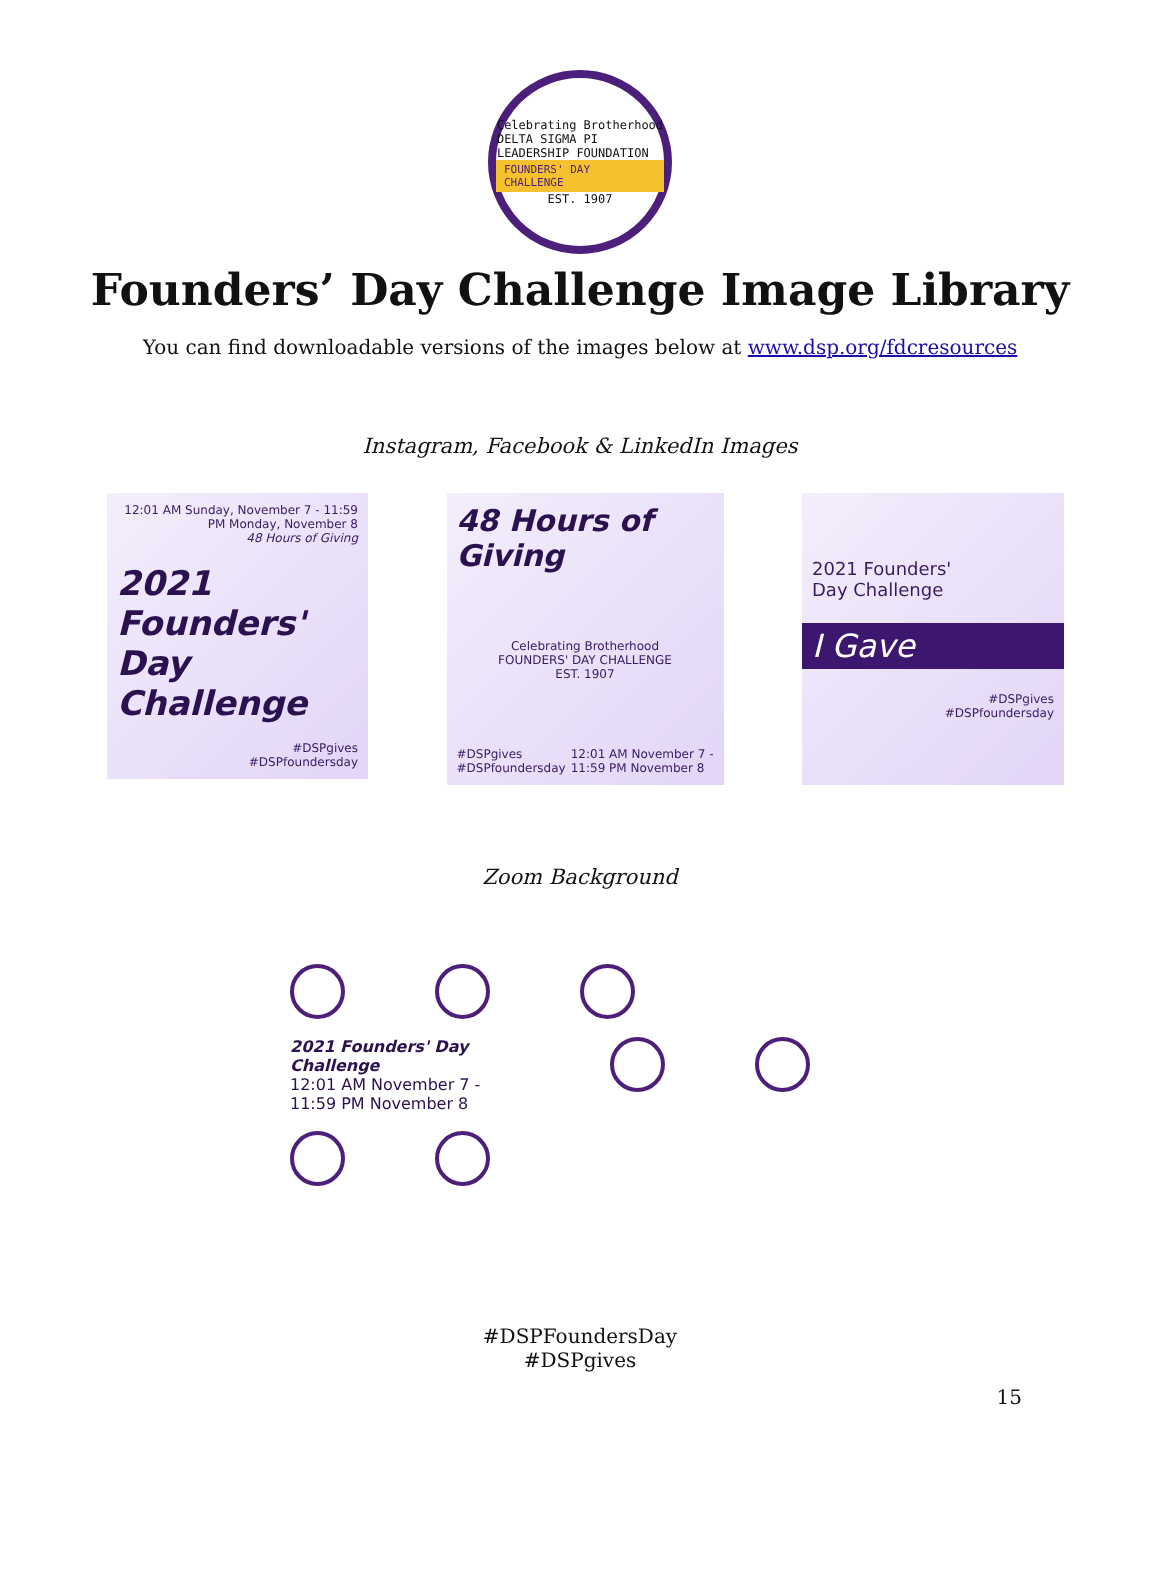Celebrating Brotherhood
DELTA SIGMA PI
LEADERSHIP FOUNDATION
FOUNDERS' DAY CHALLENGE
EST. 1907
Founders’ Day Challenge Image Library
You can find downloadable versions of the images below at www.dsp.org/fdcresources
Instagram, Facebook & LinkedIn Images
12:01 AM Sunday, November 7 - 11:59 PM Monday, November 8
48 Hours of Giving
2021 Founders' Day Challenge
#DSPgives
#DSPfoundersday
48 Hours of Giving
Celebrating Brotherhood
FOUNDERS' DAY CHALLENGE
EST. 1907
#DSPgives
#DSPfoundersday 12:01 AM November 7 -
11:59 PM November 8
2021 Founders'
Day Challenge
I Gave
#DSPgives
#DSPfoundersday
Zoom Background
2021 Founders' Day Challenge
12:01 AM November 7 -
11:59 PM November 8
15
#DSPFoundersDay
#DSPgives